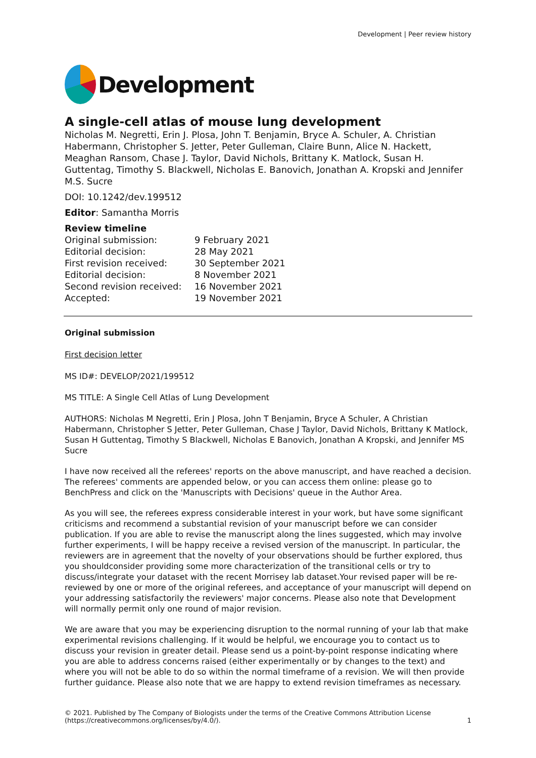Development | Peer review history
Development
A single-cell atlas of mouse lung development
Nicholas M. Negretti, Erin J. Plosa, John T. Benjamin, Bryce A. Schuler, A. Christian Habermann, Christopher S. Jetter, Peter Gulleman, Claire Bunn, Alice N. Hackett, Meaghan Ransom, Chase J. Taylor, David Nichols, Brittany K. Matlock, Susan H. Guttentag, Timothy S. Blackwell, Nicholas E. Banovich, Jonathan A. Kropski and Jennifer M.S. Sucre
DOI: 10.1242/dev.199512
Editor: Samantha Morris
Review timeline
| Original submission: | 9 February 2021 |
| Editorial decision: | 28 May 2021 |
| First revision received: | 30 September 2021 |
| Editorial decision: | 8 November 2021 |
| Second revision received: | 16 November 2021 |
| Accepted: | 19 November 2021 |
Original submission
First decision letter
MS ID#: DEVELOP/2021/199512
MS TITLE: A Single Cell Atlas of Lung Development
AUTHORS: Nicholas M Negretti, Erin J Plosa, John T Benjamin, Bryce A Schuler, A Christian Habermann, Christopher S Jetter, Peter Gulleman, Chase J Taylor, David Nichols, Brittany K Matlock, Susan H Guttentag, Timothy S Blackwell, Nicholas E Banovich, Jonathan A Kropski, and Jennifer MS Sucre
I have now received all the referees' reports on the above manuscript, and have reached a decision. The referees' comments are appended below, or you can access them online: please go to BenchPress and click on the 'Manuscripts with Decisions' queue in the Author Area.
As you will see, the referees express considerable interest in your work, but have some significant criticisms and recommend a substantial revision of your manuscript before we can consider publication. If you are able to revise the manuscript along the lines suggested, which may involve further experiments, I will be happy receive a revised version of the manuscript. In particular, the reviewers are in agreement that the novelty of your observations should be further explored, thus you shouldconsider providing some more characterization of the transitional cells or try to discuss/integrate your dataset with the recent Morrisey lab dataset.Your revised paper will be re-reviewed by one or more of the original referees, and acceptance of your manuscript will depend on your addressing satisfactorily the reviewers' major concerns. Please also note that Development will normally permit only one round of major revision.
We are aware that you may be experiencing disruption to the normal running of your lab that make experimental revisions challenging. If it would be helpful, we encourage you to contact us to discuss your revision in greater detail. Please send us a point-by-point response indicating where you are able to address concerns raised (either experimentally or by changes to the text) and where you will not be able to do so within the normal timeframe of a revision. We will then provide further guidance. Please also note that we are happy to extend revision timeframes as necessary.
© 2021. Published by The Company of Biologists under the terms of the Creative Commons Attribution License (https://creativecommons.org/licenses/by/4.0/).
1